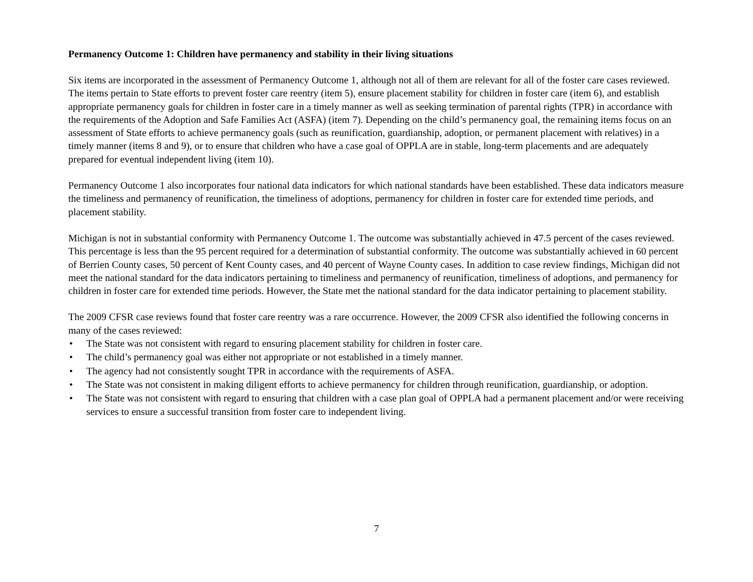Permanency Outcome 1: Children have permanency and stability in their living situations
Six items are incorporated in the assessment of Permanency Outcome 1, although not all of them are relevant for all of the foster care cases reviewed. The items pertain to State efforts to prevent foster care reentry (item 5), ensure placement stability for children in foster care (item 6), and establish appropriate permanency goals for children in foster care in a timely manner as well as seeking termination of parental rights (TPR) in accordance with the requirements of the Adoption and Safe Families Act (ASFA) (item 7). Depending on the child’s permanency goal, the remaining items focus on an assessment of State efforts to achieve permanency goals (such as reunification, guardianship, adoption, or permanent placement with relatives) in a timely manner (items 8 and 9), or to ensure that children who have a case goal of OPPLA are in stable, long-term placements and are adequately prepared for eventual independent living (item 10).
Permanency Outcome 1 also incorporates four national data indicators for which national standards have been established. These data indicators measure the timeliness and permanency of reunification, the timeliness of adoptions, permanency for children in foster care for extended time periods, and placement stability.
Michigan is not in substantial conformity with Permanency Outcome 1. The outcome was substantially achieved in 47.5 percent of the cases reviewed. This percentage is less than the 95 percent required for a determination of substantial conformity. The outcome was substantially achieved in 60 percent of Berrien County cases, 50 percent of Kent County cases, and 40 percent of Wayne County cases. In addition to case review findings, Michigan did not meet the national standard for the data indicators pertaining to timeliness and permanency of reunification, timeliness of adoptions, and permanency for children in foster care for extended time periods. However, the State met the national standard for the data indicator pertaining to placement stability.
The 2009 CFSR case reviews found that foster care reentry was a rare occurrence. However, the 2009 CFSR also identified the following concerns in many of the cases reviewed:
• The State was not consistent with regard to ensuring placement stability for children in foster care.
• The child’s permanency goal was either not appropriate or not established in a timely manner.
• The agency had not consistently sought TPR in accordance with the requirements of ASFA.
• The State was not consistent in making diligent efforts to achieve permanency for children through reunification, guardianship, or adoption.
• The State was not consistent with regard to ensuring that children with a case plan goal of OPPLA had a permanent placement and/or were receiving services to ensure a successful transition from foster care to independent living.
7